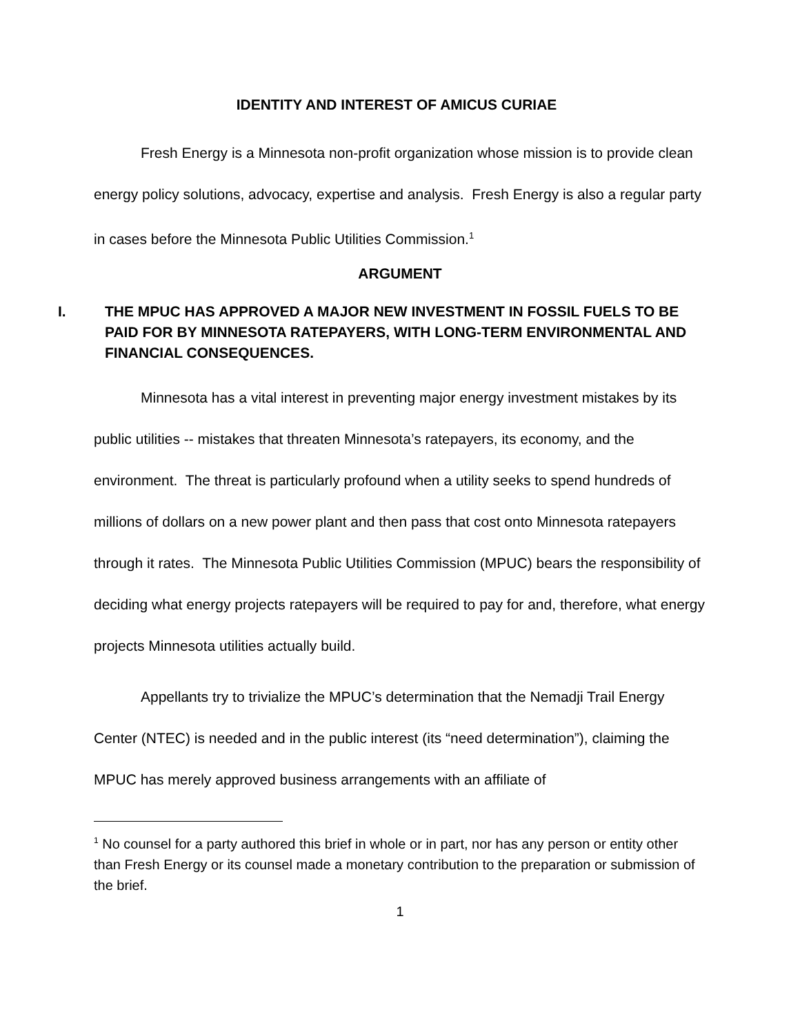IDENTITY AND INTEREST OF AMICUS CURIAE
Fresh Energy is a Minnesota non-profit organization whose mission is to provide clean energy policy solutions, advocacy, expertise and analysis. Fresh Energy is also a regular party in cases before the Minnesota Public Utilities Commission.<sup>1</sup>
ARGUMENT
I. THE MPUC HAS APPROVED A MAJOR NEW INVESTMENT IN FOSSIL FUELS TO BE PAID FOR BY MINNESOTA RATEPAYERS, WITH LONG-TERM ENVIRONMENTAL AND FINANCIAL CONSEQUENCES.
Minnesota has a vital interest in preventing major energy investment mistakes by its public utilities -- mistakes that threaten Minnesota’s ratepayers, its economy, and the environment. The threat is particularly profound when a utility seeks to spend hundreds of millions of dollars on a new power plant and then pass that cost onto Minnesota ratepayers through it rates. The Minnesota Public Utilities Commission (MPUC) bears the responsibility of deciding what energy projects ratepayers will be required to pay for and, therefore, what energy projects Minnesota utilities actually build.
Appellants try to trivialize the MPUC’s determination that the Nemadji Trail Energy Center (NTEC) is needed and in the public interest (its “need determination”), claiming the MPUC has merely approved business arrangements with an affiliate of
<sup>1</sup> No counsel for a party authored this brief in whole or in part, nor has any person or entity other than Fresh Energy or its counsel made a monetary contribution to the preparation or submission of the brief.
1